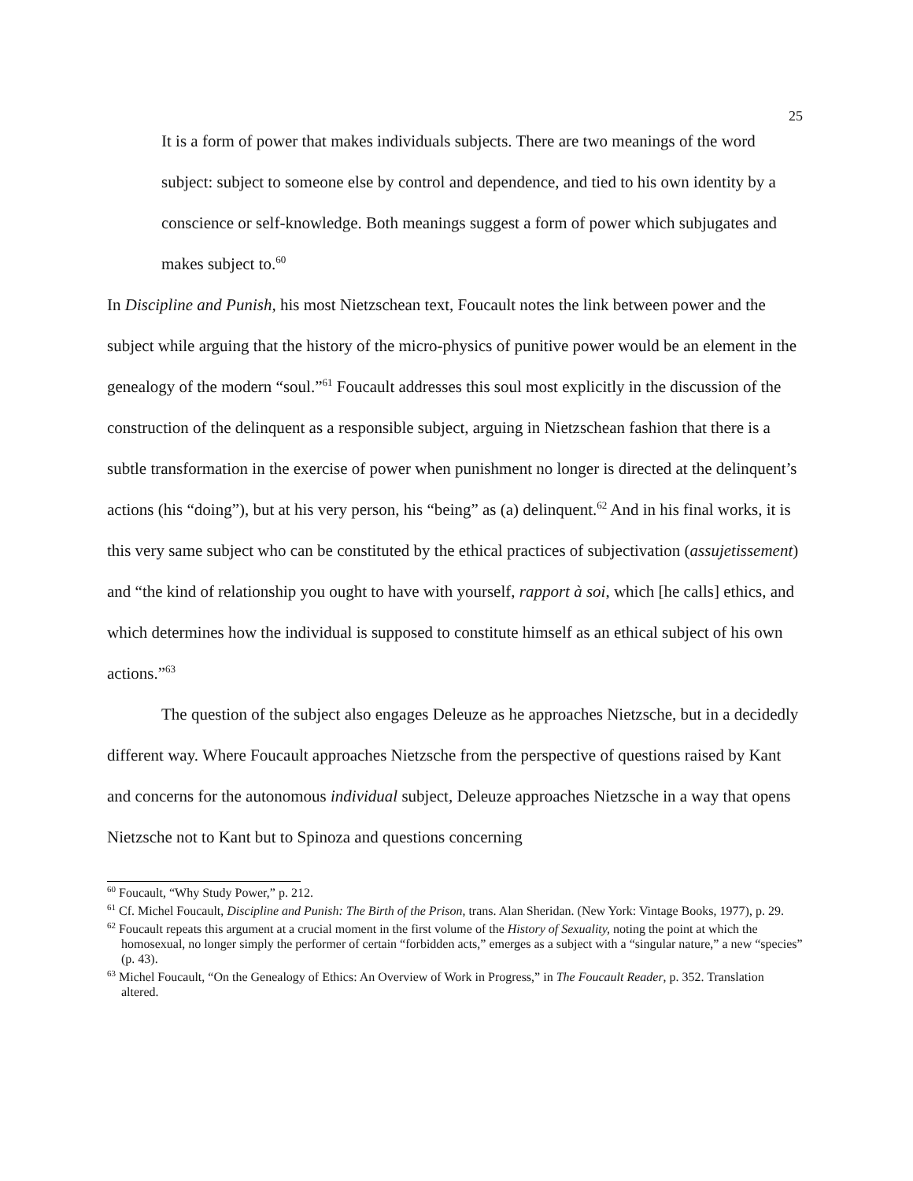25
It is a form of power that makes individuals subjects. There are two meanings of the word subject: subject to someone else by control and dependence, and tied to his own identity by a conscience or self-knowledge. Both meanings suggest a form of power which subjugates and makes subject to.<sup>60</sup>
In Discipline and Punish, his most Nietzschean text, Foucault notes the link between power and the subject while arguing that the history of the micro-physics of punitive power would be an element in the genealogy of the modern “soul.”<sup>61</sup> Foucault addresses this soul most explicitly in the discussion of the construction of the delinquent as a responsible subject, arguing in Nietzschean fashion that there is a subtle transformation in the exercise of power when punishment no longer is directed at the delinquent’s actions (his “doing”), but at his very person, his “being” as (a) delinquent.<sup>62</sup> And in his final works, it is this very same subject who can be constituted by the ethical practices of subjectivation (assujetissement) and “the kind of relationship you ought to have with yourself, rapport à soi, which [he calls] ethics, and which determines how the individual is supposed to constitute himself as an ethical subject of his own actions.”<sup>63</sup>
The question of the subject also engages Deleuze as he approaches Nietzsche, but in a decidedly different way. Where Foucault approaches Nietzsche from the perspective of questions raised by Kant and concerns for the autonomous individual subject, Deleuze approaches Nietzsche in a way that opens Nietzsche not to Kant but to Spinoza and questions concerning
<sup>60</sup> Foucault, “Why Study Power,” p. 212.
<sup>61</sup> Cf. Michel Foucault, Discipline and Punish: The Birth of the Prison, trans. Alan Sheridan. (New York: Vintage Books, 1977), p. 29.
<sup>62</sup> Foucault repeats this argument at a crucial moment in the first volume of the History of Sexuality, noting the point at which the homosexual, no longer simply the performer of certain “forbidden acts,” emerges as a subject with a “singular nature,” a new “species” (p. 43).
<sup>63</sup> Michel Foucault, “On the Genealogy of Ethics: An Overview of Work in Progress,” in The Foucault Reader, p. 352. Translation altered.